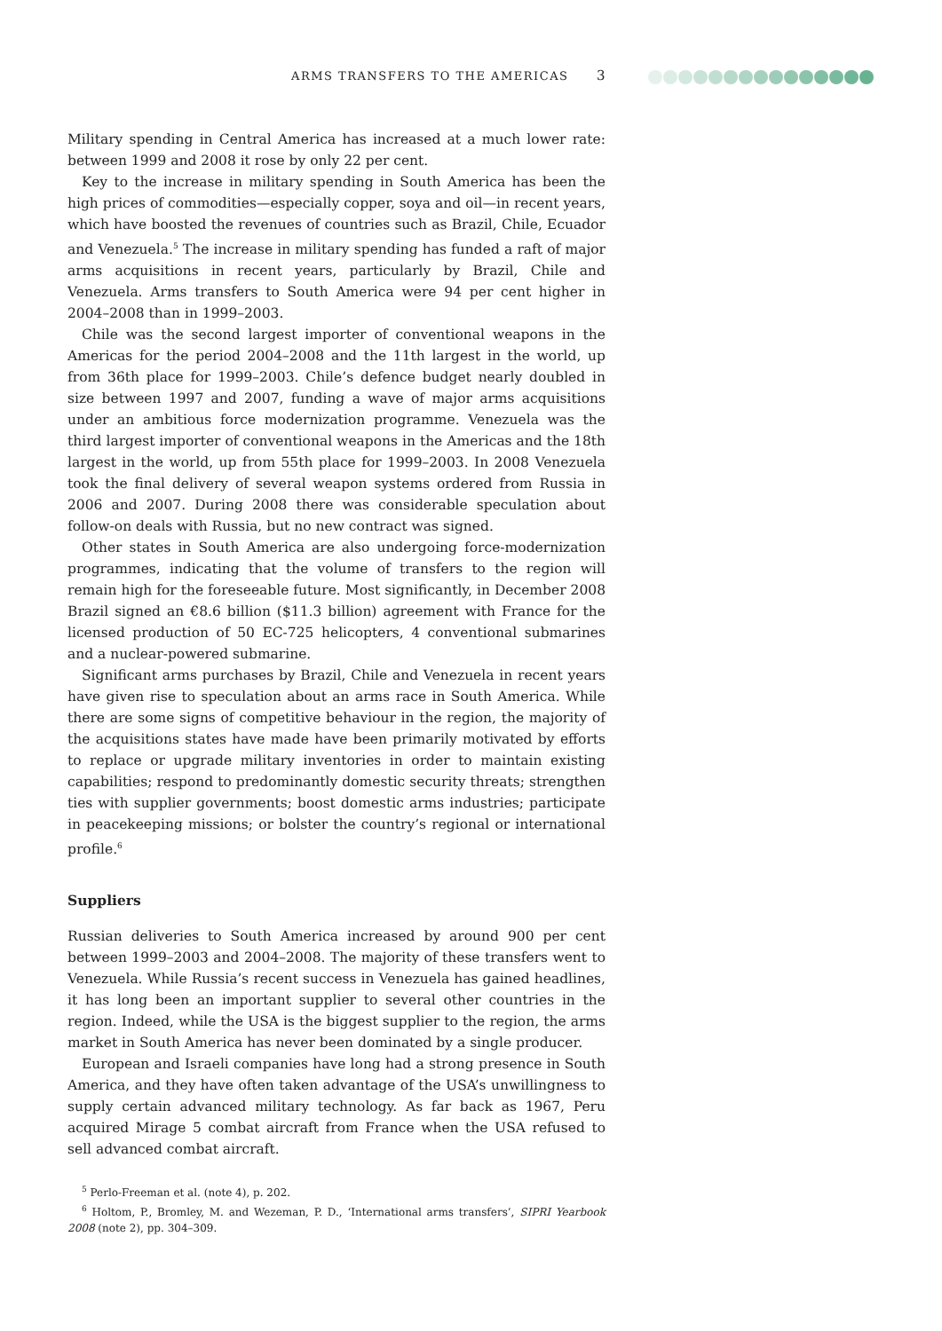ARMS TRANSFERS TO THE AMERICAS 3
Military spending in Central America has increased at a much lower rate: between 1999 and 2008 it rose by only 22 per cent.
Key to the increase in military spending in South America has been the high prices of commodities—especially copper, soya and oil—in recent years, which have boosted the revenues of countries such as Brazil, Chile, Ecuador and Venezuela.<sup>5</sup> The increase in military spending has funded a raft of major arms acquisitions in recent years, particularly by Brazil, Chile and Venezuela. Arms transfers to South America were 94 per cent higher in 2004–2008 than in 1999–2003.
Chile was the second largest importer of conventional weapons in the Americas for the period 2004–2008 and the 11th largest in the world, up from 36th place for 1999–2003. Chile’s defence budget nearly doubled in size between 1997 and 2007, funding a wave of major arms acquisitions under an ambitious force modernization programme. Venezuela was the third largest importer of conventional weapons in the Americas and the 18th largest in the world, up from 55th place for 1999–2003. In 2008 Venezuela took the final delivery of several weapon systems ordered from Russia in 2006 and 2007. During 2008 there was considerable speculation about follow-on deals with Russia, but no new contract was signed.
Other states in South America are also undergoing force-modernization programmes, indicating that the volume of transfers to the region will remain high for the foreseeable future. Most significantly, in December 2008 Brazil signed an €8.6 billion ($11.3 billion) agreement with France for the licensed production of 50 EC-725 helicopters, 4 conventional submarines and a nuclear-powered submarine.
Significant arms purchases by Brazil, Chile and Venezuela in recent years have given rise to speculation about an arms race in South America. While there are some signs of competitive behaviour in the region, the majority of the acquisitions states have made have been primarily motivated by efforts to replace or upgrade military inventories in order to maintain existing capabilities; respond to predominantly domestic security threats; strengthen ties with supplier governments; boost domestic arms industries; participate in peacekeeping missions; or bolster the country’s regional or international profile.<sup>6</sup>
Suppliers
Russian deliveries to South America increased by around 900 per cent between 1999–2003 and 2004–2008. The majority of these transfers went to Venezuela. While Russia’s recent success in Venezuela has gained headlines, it has long been an important supplier to several other countries in the region. Indeed, while the USA is the biggest supplier to the region, the arms market in South America has never been dominated by a single producer.
European and Israeli companies have long had a strong presence in South America, and they have often taken advantage of the USA’s unwillingness to supply certain advanced military technology. As far back as 1967, Peru acquired Mirage 5 combat aircraft from France when the USA refused to sell advanced combat aircraft.
<sup>5</sup> Perlo-Freeman et al. (note 4), p. 202.
<sup>6</sup> Holtom, P., Bromley, M. and Wezeman, P. D., ‘International arms transfers’, SIPRI Yearbook 2008 (note 2), pp. 304–309.